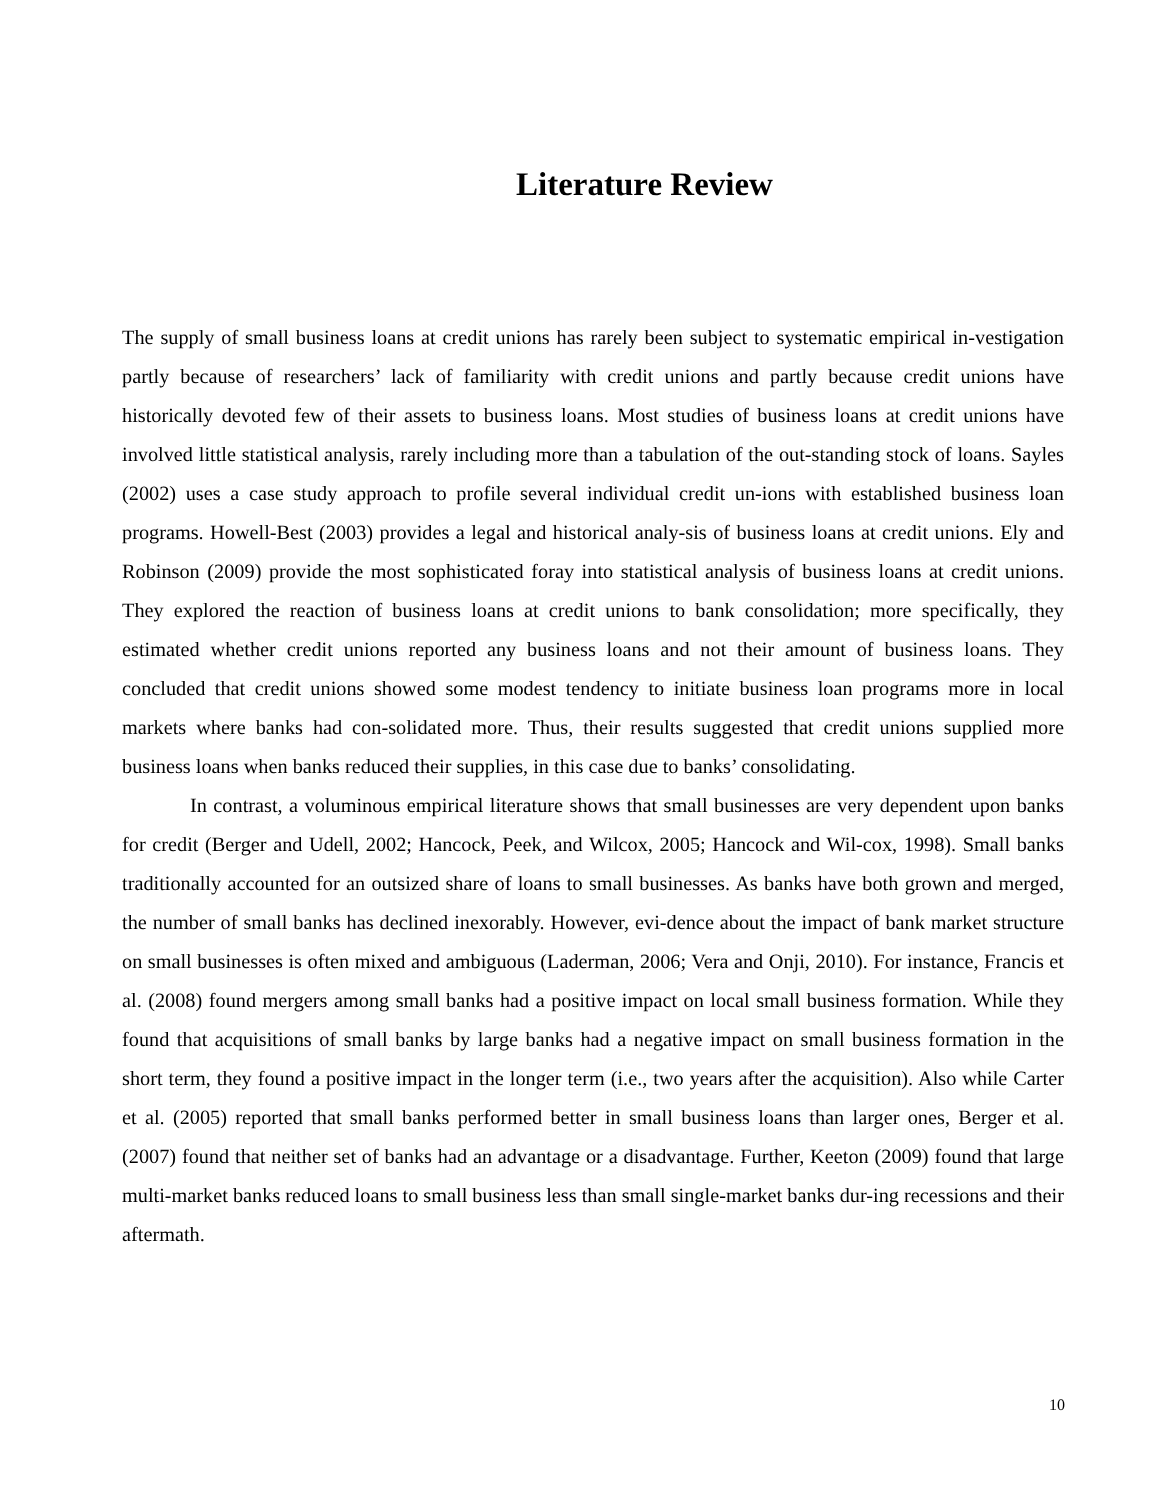Literature Review
The supply of small business loans at credit unions has rarely been subject to systematic empirical in-vestigation partly because of researchers’ lack of familiarity with credit unions and partly because credit unions have historically devoted few of their assets to business loans. Most studies of business loans at credit unions have involved little statistical analysis, rarely including more than a tabulation of the out-standing stock of loans. Sayles (2002) uses a case study approach to profile several individual credit un-ions with established business loan programs. Howell-Best (2003) provides a legal and historical analy-sis of business loans at credit unions. Ely and Robinson (2009) provide the most sophisticated foray into statistical analysis of business loans at credit unions. They explored the reaction of business loans at credit unions to bank consolidation; more specifically, they estimated whether credit unions reported any business loans and not their amount of business loans. They concluded that credit unions showed some modest tendency to initiate business loan programs more in local markets where banks had con-solidated more. Thus, their results suggested that credit unions supplied more business loans when banks reduced their supplies, in this case due to banks’ consolidating.
In contrast, a voluminous empirical literature shows that small businesses are very dependent upon banks for credit (Berger and Udell, 2002; Hancock, Peek, and Wilcox, 2005; Hancock and Wil-cox, 1998). Small banks traditionally accounted for an outsized share of loans to small businesses. As banks have both grown and merged, the number of small banks has declined inexorably. However, evi-dence about the impact of bank market structure on small businesses is often mixed and ambiguous (Laderman, 2006; Vera and Onji, 2010). For instance, Francis et al. (2008) found mergers among small banks had a positive impact on local small business formation. While they found that acquisitions of small banks by large banks had a negative impact on small business formation in the short term, they found a positive impact in the longer term (i.e., two years after the acquisition). Also while Carter et al. (2005) reported that small banks performed better in small business loans than larger ones, Berger et al. (2007) found that neither set of banks had an advantage or a disadvantage. Further, Keeton (2009) found that large multi-market banks reduced loans to small business less than small single-market banks dur-ing recessions and their aftermath.
10